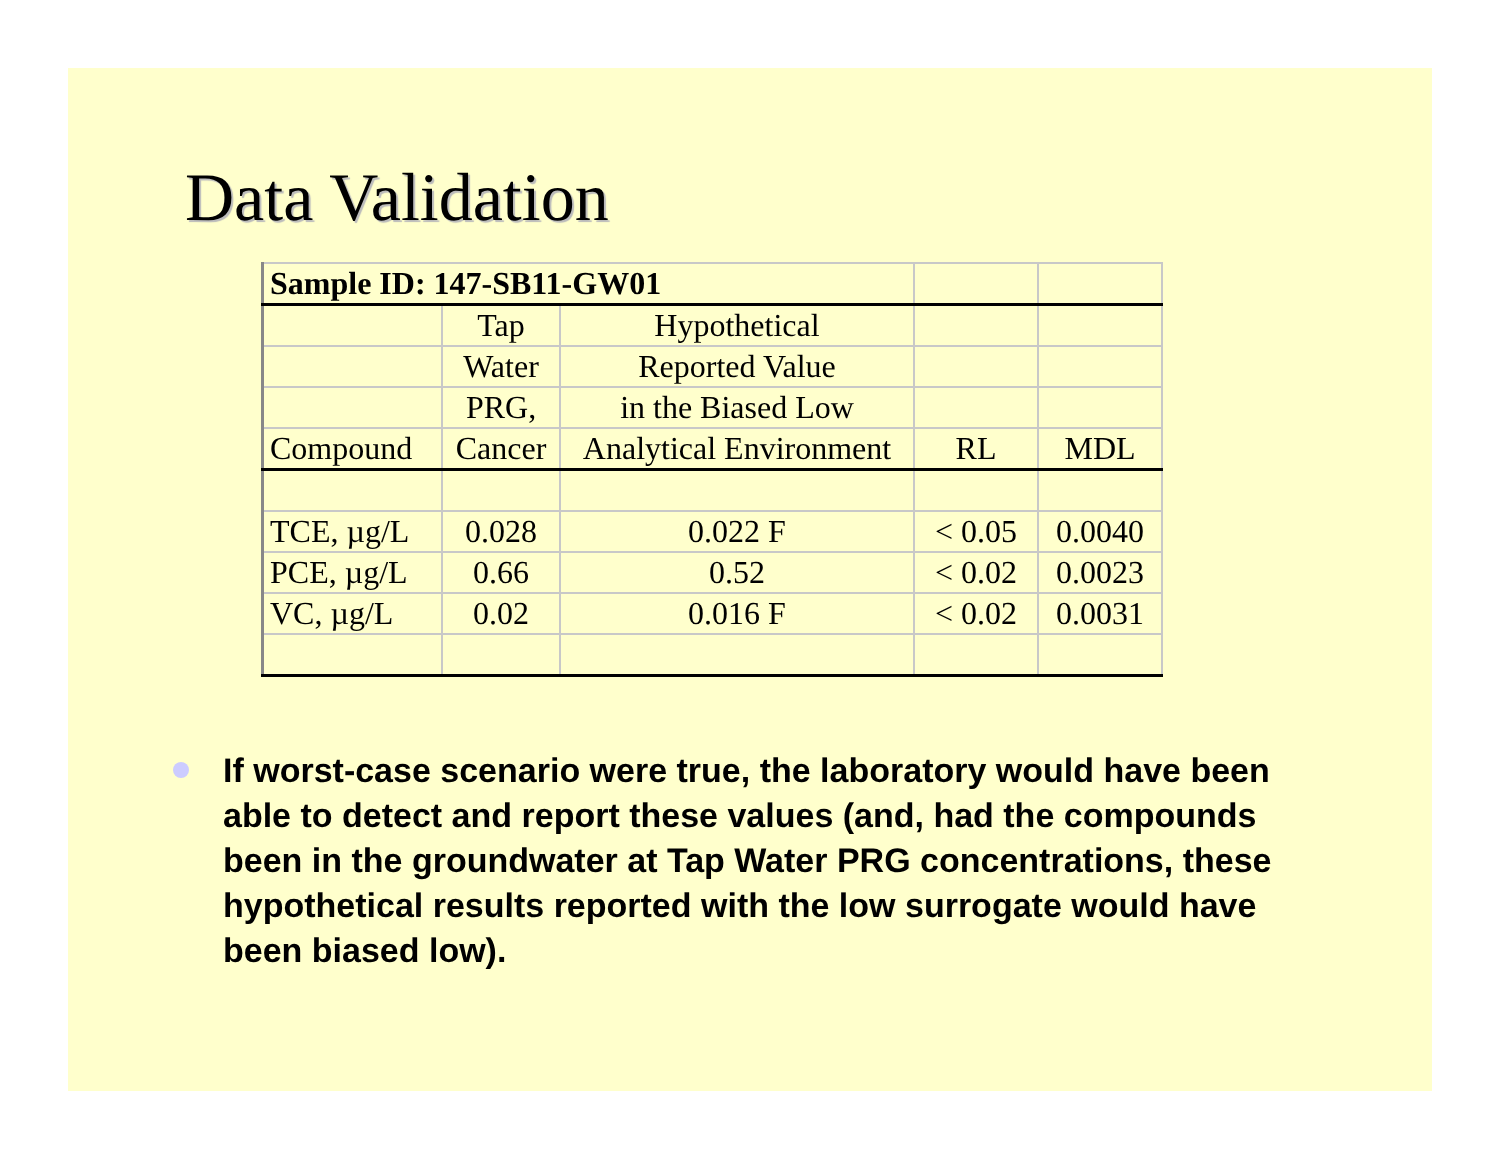Data Validation
| Sample ID: 147-SB11-GW01 | | | | |
| | Tap | Hypothetical | | |
| | Water | Reported Value | | |
| | PRG, | in the Biased Low | | |
| Compound | Cancer | Analytical Environment | RL | MDL |
| TCE, µg/L | 0.028 | 0.022 F | < 0.05 | 0.0040 |
| PCE, µg/L | 0.66 | 0.52 | < 0.02 | 0.0023 |
| VC, µg/L | 0.02 | 0.016 F | < 0.02 | 0.0031 |
If worst-case scenario were true, the laboratory would have been able to detect and report these values (and, had the compounds been in the groundwater at Tap Water PRG concentrations, these hypothetical results reported with the low surrogate would have been biased low).